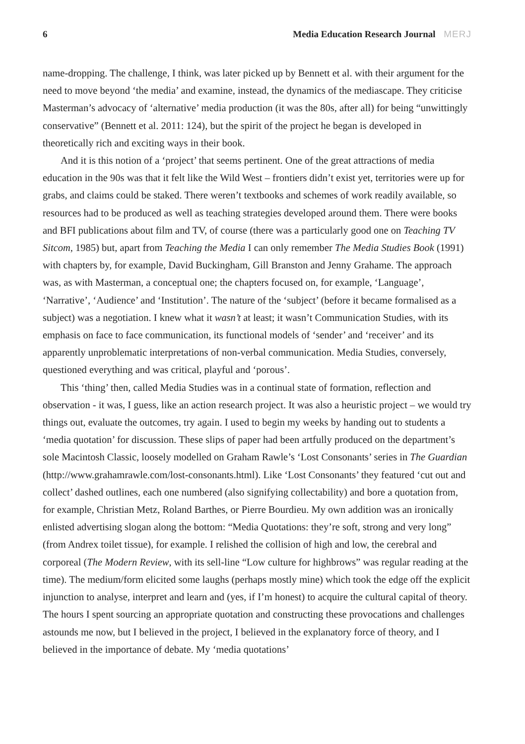6 Media Education Research Journal MERJ
name-dropping. The challenge, I think, was later picked up by Bennett et al. with their argument for the need to move beyond ‘the media’ and examine, instead, the dynamics of the mediascape. They criticise Masterman’s advocacy of ‘alternative’ media production (it was the 80s, after all) for being “unwittingly conservative” (Bennett et al. 2011: 124), but the spirit of the project he began is developed in theoretically rich and exciting ways in their book.
And it is this notion of a ‘project’ that seems pertinent. One of the great attractions of media education in the 90s was that it felt like the Wild West – frontiers didn’t exist yet, territories were up for grabs, and claims could be staked. There weren’t textbooks and schemes of work readily available, so resources had to be produced as well as teaching strategies developed around them. There were books and BFI publications about film and TV, of course (there was a particularly good one on Teaching TV Sitcom, 1985) but, apart from Teaching the Media I can only remember The Media Studies Book (1991) with chapters by, for example, David Buckingham, Gill Branston and Jenny Grahame. The approach was, as with Masterman, a conceptual one; the chapters focused on, for example, ‘Language’, ‘Narrative’, ‘Audience’ and ‘Institution’. The nature of the ‘subject’ (before it became formalised as a subject) was a negotiation. I knew what it wasn’t at least; it wasn’t Communication Studies, with its emphasis on face to face communication, its functional models of ‘sender’ and ‘receiver’ and its apparently unproblematic interpretations of non-verbal communication. Media Studies, conversely, questioned everything and was critical, playful and ‘porous’.
This ‘thing’ then, called Media Studies was in a continual state of formation, reflection and observation - it was, I guess, like an action research project. It was also a heuristic project – we would try things out, evaluate the outcomes, try again. I used to begin my weeks by handing out to students a ‘media quotation’ for discussion. These slips of paper had been artfully produced on the department’s sole Macintosh Classic, loosely modelled on Graham Rawle’s ‘Lost Consonants’ series in The Guardian (http://www.grahamrawle.com/lost-consonants.html). Like ‘Lost Consonants’ they featured ‘cut out and collect’ dashed outlines, each one numbered (also signifying collectability) and bore a quotation from, for example, Christian Metz, Roland Barthes, or Pierre Bourdieu. My own addition was an ironically enlisted advertising slogan along the bottom: “Media Quotations: they’re soft, strong and very long” (from Andrex toilet tissue), for example. I relished the collision of high and low, the cerebral and corporeal (The Modern Review, with its sell-line “Low culture for highbrows” was regular reading at the time). The medium/form elicited some laughs (perhaps mostly mine) which took the edge off the explicit injunction to analyse, interpret and learn and (yes, if I’m honest) to acquire the cultural capital of theory. The hours I spent sourcing an appropriate quotation and constructing these provocations and challenges astounds me now, but I believed in the project, I believed in the explanatory force of theory, and I believed in the importance of debate. My ‘media quotations’